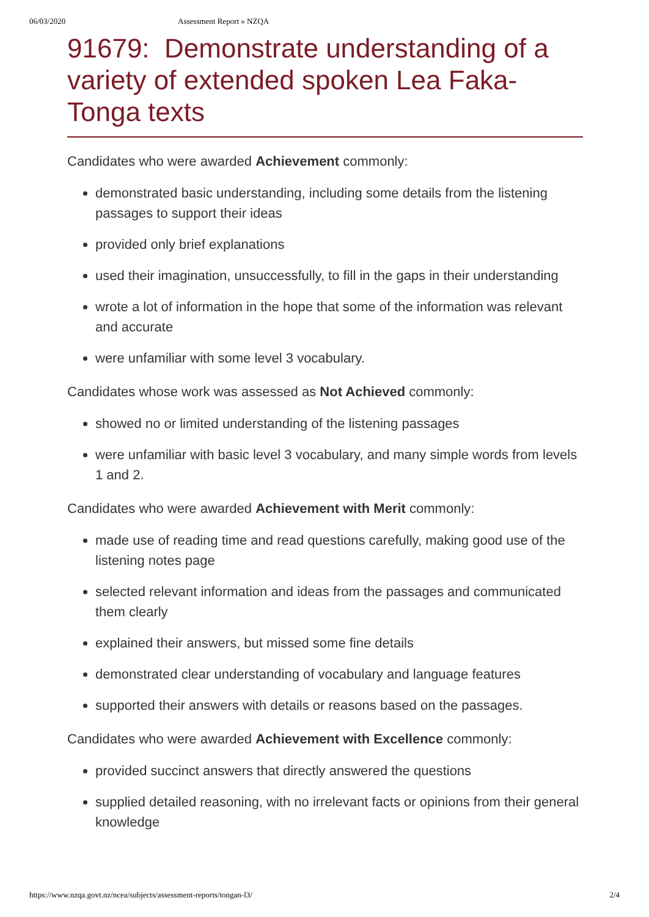06/03/2020 Assessment Report » NZQA
91679: Demonstrate understanding of a variety of extended spoken Lea Faka-Tonga texts
Candidates who were awarded Achievement commonly:
demonstrated basic understanding, including some details from the listening passages to support their ideas
provided only brief explanations
used their imagination, unsuccessfully, to fill in the gaps in their understanding
wrote a lot of information in the hope that some of the information was relevant and accurate
were unfamiliar with some level 3 vocabulary.
Candidates whose work was assessed as Not Achieved commonly:
showed no or limited understanding of the listening passages
were unfamiliar with basic level 3 vocabulary, and many simple words from levels 1 and 2.
Candidates who were awarded Achievement with Merit commonly:
made use of reading time and read questions carefully, making good use of the listening notes page
selected relevant information and ideas from the passages and communicated them clearly
explained their answers, but missed some fine details
demonstrated clear understanding of vocabulary and language features
supported their answers with details or reasons based on the passages.
Candidates who were awarded Achievement with Excellence commonly:
provided succinct answers that directly answered the questions
supplied detailed reasoning, with no irrelevant facts or opinions from their general knowledge
https://www.nzqa.govt.nz/ncea/subjects/assessment-reports/tongan-l3/ 2/4